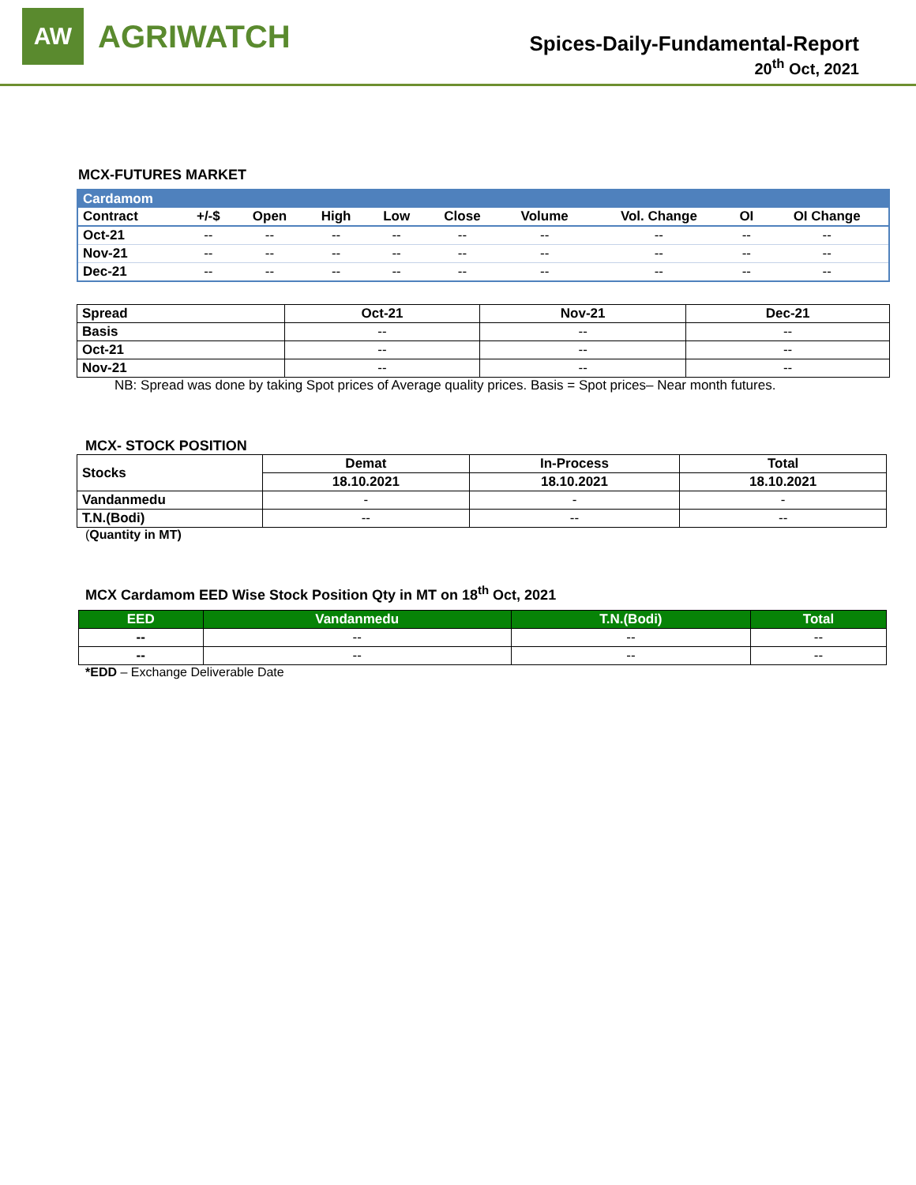AW
AGRIWATCH
Spices-Daily-Fundamental-Report
20<sup>th</sup> Oct, 2021
MCX-FUTURES MARKET
| Cardamom | | | | | | | | | |
| --- | --- | --- | --- | --- | --- | --- | --- | --- | --- |
| Contract | +/-$ | Open | High | Low | Close | Volume | Vol. Change | OI | OI Change |
| Oct-21 | -- | -- | -- | -- | -- | -- | -- | -- | -- |
| Nov-21 | -- | -- | -- | -- | -- | -- | -- | -- | -- |
| Dec-21 | -- | -- | -- | -- | -- | -- | -- | -- | -- |
| Spread | Oct-21 | Nov-21 | Dec-21 |
| --- | --- | --- | --- |
| Basis | -- | -- | -- |
| Oct-21 | -- | -- | -- |
| Nov-21 | -- | -- | -- |
NB: Spread was done by taking Spot prices of Average quality prices. Basis = Spot prices– Near month futures.
MCX- STOCK POSITION
| Stocks | Demat | In-Process | Total |
| --- | --- | --- | --- |
| | 18.10.2021 | 18.10.2021 | 18.10.2021 |
| Vandanmedu | - | - | - |
| T.N.(Bodi) | -- | -- | -- |
(Quantity in MT)
MCX Cardamom EED Wise Stock Position Qty in MT on 18<sup>th</sup> Oct, 2021
| EED | Vandanmedu | T.N.(Bodi) | Total |
| --- | --- | --- | --- |
| -- | -- | -- | -- |
| -- | -- | -- | -- |
*EDD – Exchange Deliverable Date